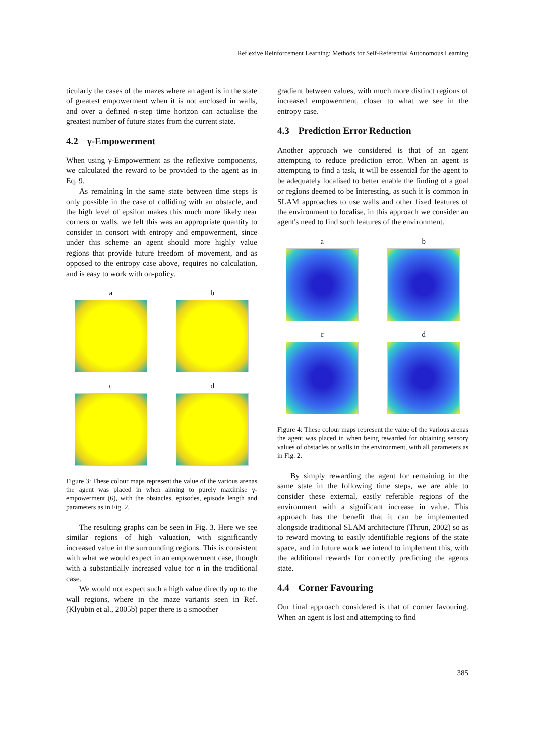Reflexive Reinforcement Learning: Methods for Self-Referential Autonomous Learning
ticularly the cases of the mazes where an agent is in the state of greatest empowerment when it is not enclosed in walls, and over a defined n-step time horizon can actualise the greatest number of future states from the current state.
4.2 γ-Empowerment
When using γ-Empowerment as the reflexive components, we calculated the reward to be provided to the agent as in Eq. 9.
As remaining in the same state between time steps is only possible in the case of colliding with an obstacle, and the high level of epsilon makes this much more likely near corners or walls, we felt this was an appropriate quantity to consider in consort with entropy and empowerment, since under this scheme an agent should more highly value regions that provide future freedom of movement, and as opposed to the entropy case above, requires no calculation, and is easy to work with on-policy.
a
b
c
d
Figure 3: These colour maps represent the value of the various arenas the agent was placed in when aiming to purely maximise γ-empowerment (6), with the obstacles, episodes, episode length and parameters as in Fig. 2.
The resulting graphs can be seen in Fig. 3. Here we see similar regions of high valuation, with significantly increased value in the surrounding regions. This is consistent with what we would expect in an empowerment case, though with a substantially increased value for n in the traditional case.
We would not expect such a high value directly up to the wall regions, where in the maze variants seen in Ref. (Klyubin et al., 2005b) paper there is a smoother
gradient between values, with much more distinct regions of increased empowerment, closer to what we see in the entropy case.
4.3 Prediction Error Reduction
Another approach we considered is that of an agent attempting to reduce prediction error. When an agent is attempting to find a task, it will be essential for the agent to be adequately localised to better enable the finding of a goal or regions deemed to be interesting, as such it is common in SLAM approaches to use walls and other fixed features of the environment to localise, in this approach we consider an agent's need to find such features of the environment.
a
b
c
d
Figure 4: These colour maps represent the value of the various arenas the agent was placed in when being rewarded for obtaining sensory values of obstacles or walls in the environment, with all parameters as in Fig. 2.
By simply rewarding the agent for remaining in the same state in the following time steps, we are able to consider these external, easily referable regions of the environment with a significant increase in value. This approach has the benefit that it can be implemented alongside traditional SLAM architecture (Thrun, 2002) so as to reward moving to easily identifiable regions of the state space, and in future work we intend to implement this, with the additional rewards for correctly predicting the agents state.
4.4 Corner Favouring
Our final approach considered is that of corner favouring. When an agent is lost and attempting to find
385